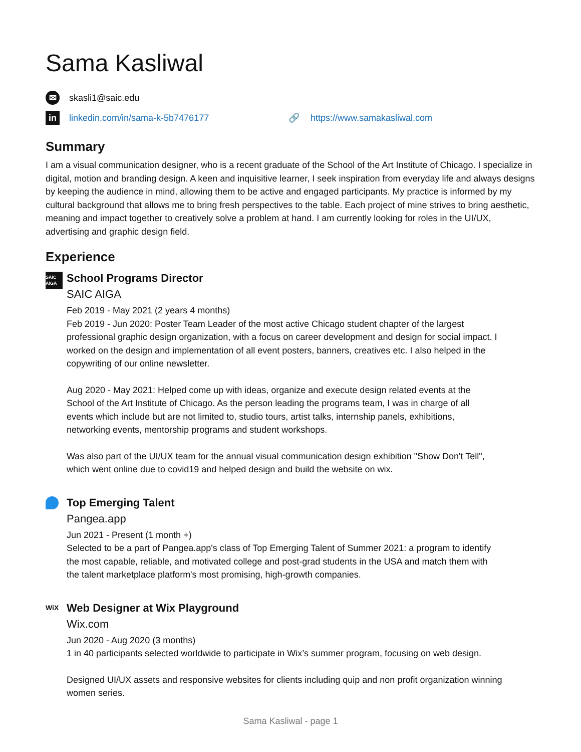Sama Kasliwal
✉ skasli1@saic.edu
in linkedin.com/in/sama-k-5b7476177 🔗 https://www.samakasliwal.com
Summary
I am a visual communication designer, who is a recent graduate of the School of the Art Institute of Chicago. I specialize in digital, motion and branding design. A keen and inquisitive learner, I seek inspiration from everyday life and always designs by keeping the audience in mind, allowing them to be active and engaged participants. My practice is informed by my cultural background that allows me to bring fresh perspectives to the table. Each project of mine strives to bring aesthetic, meaning and impact together to creatively solve a problem at hand. I am currently looking for roles in the UI/UX, advertising and graphic design field.
Experience
SAIC AIGA
School Programs Director
SAIC AIGA
Feb 2019 - May 2021 (2 years 4 months)
Feb 2019 - Jun 2020: Poster Team Leader of the most active Chicago student chapter of the largest professional graphic design organization, with a focus on career development and design for social impact. I worked on the design and implementation of all event posters, banners, creatives etc. I also helped in the copywriting of our online newsletter.
Aug 2020 - May 2021: Helped come up with ideas, organize and execute design related events at the School of the Art Institute of Chicago. As the person leading the programs team, I was in charge of all events which include but are not limited to, studio tours, artist talks, internship panels, exhibitions, networking events, mentorship programs and student workshops.
Was also part of the UI/UX team for the annual visual communication design exhibition "Show Don't Tell", which went online due to covid19 and helped design and build the website on wix.
Top Emerging Talent
Pangea.app
Jun 2021 - Present (1 month +)
Selected to be a part of Pangea.app's class of Top Emerging Talent of Summer 2021: a program to identify the most capable, reliable, and motivated college and post-grad students in the USA and match them with the talent marketplace platform's most promising, high-growth companies.
WiX
Web Designer at Wix Playground
Wix.com
Jun 2020 - Aug 2020 (3 months)
1 in 40 participants selected worldwide to participate in Wix’s summer program, focusing on web design.
Designed UI/UX assets and responsive websites for clients including quip and non profit organization winning women series.
Sama Kasliwal - page 1